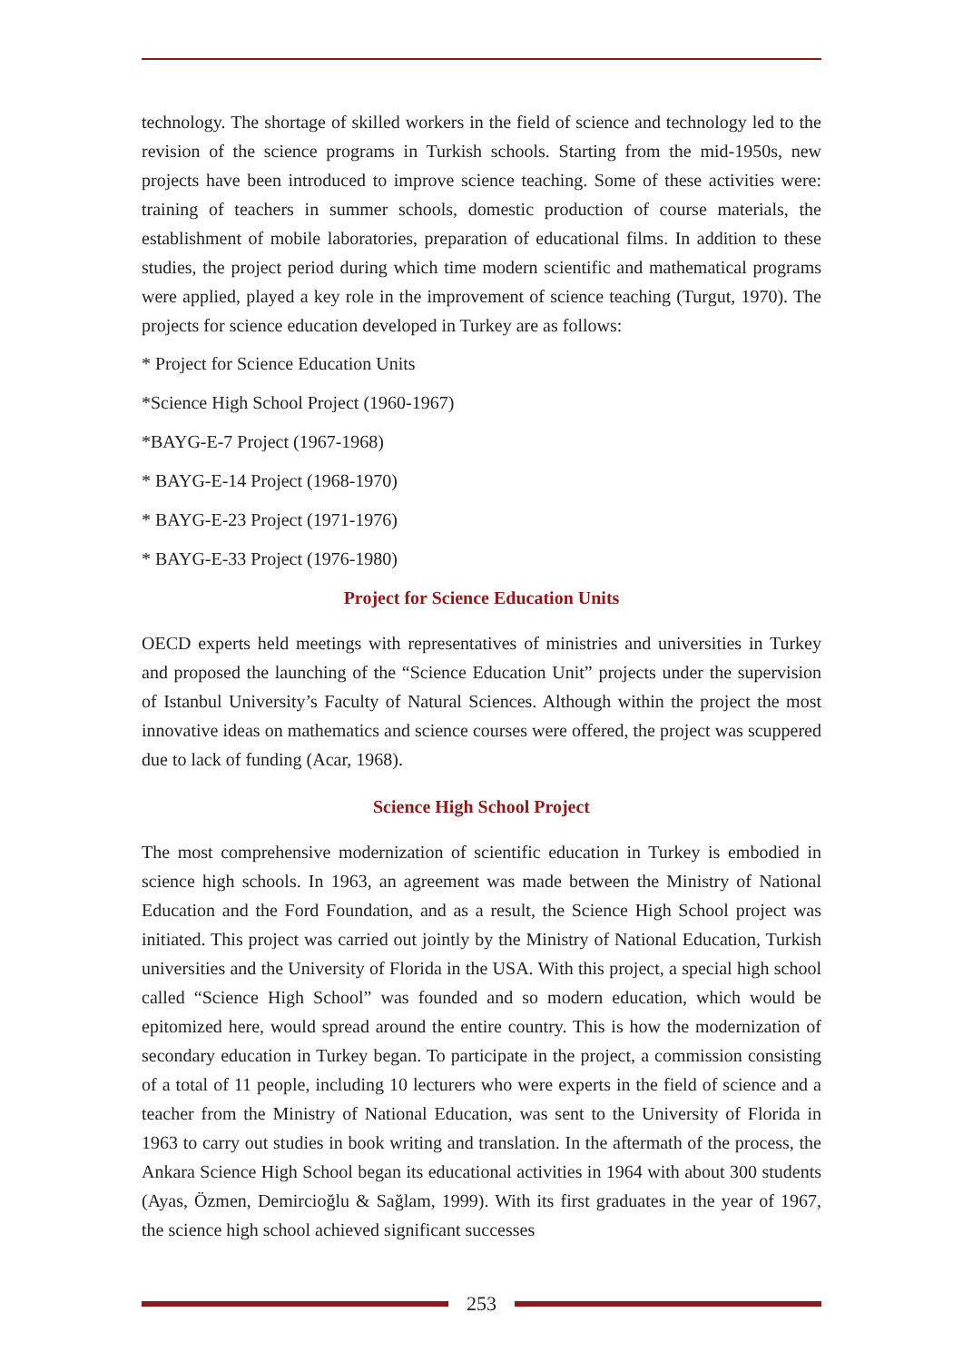technology. The shortage of skilled workers in the field of science and technology led to the revision of the science programs in Turkish schools. Starting from the mid-1950s, new projects have been introduced to improve science teaching. Some of these activities were: training of teachers in summer schools, domestic production of course materials, the establishment of mobile laboratories, preparation of educational films. In addition to these studies, the project period during which time modern scientific and mathematical programs were applied, played a key role in the improvement of science teaching (Turgut, 1970). The projects for science education developed in Turkey are as follows:
* Project for Science Education Units
*Science High School Project (1960-1967)
*BAYG-E-7 Project (1967-1968)
* BAYG-E-14 Project (1968-1970)
* BAYG-E-23 Project (1971-1976)
* BAYG-E-33 Project (1976-1980)
Project for Science Education Units
OECD experts held meetings with representatives of ministries and universities in Turkey and proposed the launching of the “Science Education Unit” projects under the supervision of Istanbul University’s Faculty of Natural Sciences. Although within the project the most innovative ideas on mathematics and science courses were offered, the project was scuppered due to lack of funding (Acar, 1968).
Science High School Project
The most comprehensive modernization of scientific education in Turkey is embodied in science high schools. In 1963, an agreement was made between the Ministry of National Education and the Ford Foundation, and as a result, the Science High School project was initiated. This project was carried out jointly by the Ministry of National Education, Turkish universities and the University of Florida in the USA. With this project, a special high school called “Science High School” was founded and so modern education, which would be epitomized here, would spread around the entire country. This is how the modernization of secondary education in Turkey began. To participate in the project, a commission consisting of a total of 11 people, including 10 lecturers who were experts in the field of science and a teacher from the Ministry of National Education, was sent to the University of Florida in 1963 to carry out studies in book writing and translation. In the aftermath of the process, the Ankara Science High School began its educational activities in 1964 with about 300 students (Ayas, Özmen, Demircioğlu & Sağlam, 1999). With its first graduates in the year of 1967, the science high school achieved significant successes
253